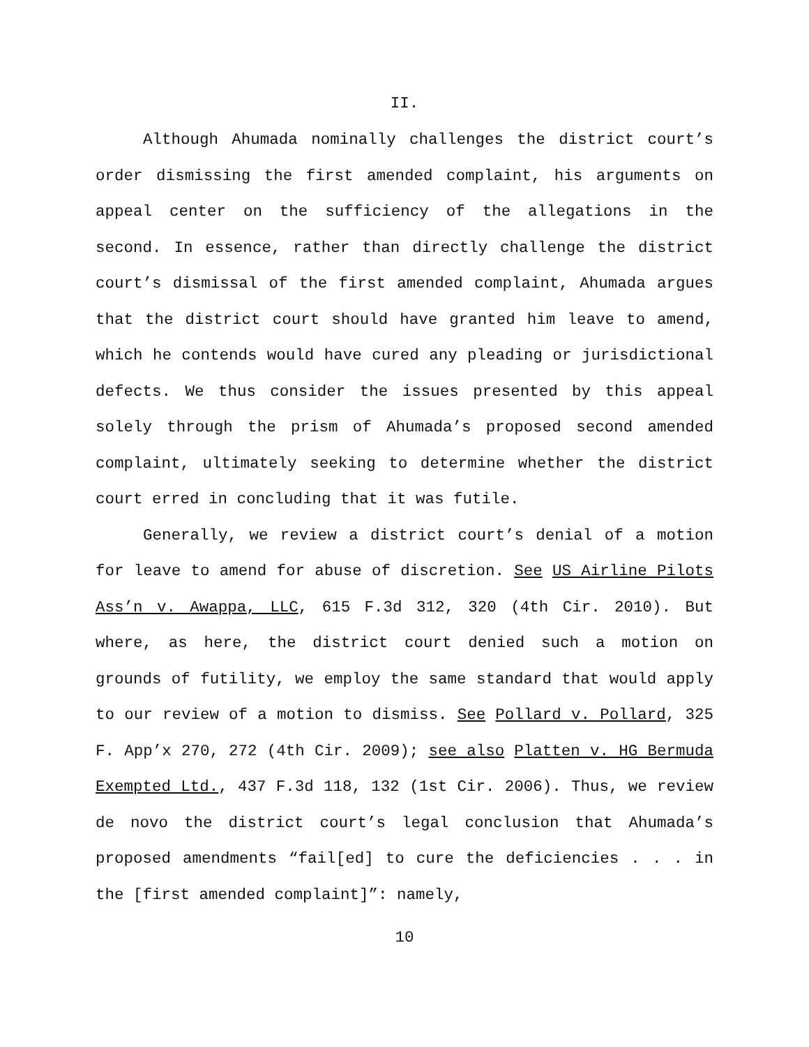II.
Although Ahumada nominally challenges the district court’s order dismissing the first amended complaint, his arguments on appeal center on the sufficiency of the allegations in the second. In essence, rather than directly challenge the district court’s dismissal of the first amended complaint, Ahumada argues that the district court should have granted him leave to amend, which he contends would have cured any pleading or jurisdictional defects. We thus consider the issues presented by this appeal solely through the prism of Ahumada’s proposed second amended complaint, ultimately seeking to determine whether the district court erred in concluding that it was futile.
Generally, we review a district court’s denial of a motion for leave to amend for abuse of discretion. See US Airline Pilots Ass’n v. Awappa, LLC, 615 F.3d 312, 320 (4th Cir. 2010). But where, as here, the district court denied such a motion on grounds of futility, we employ the same standard that would apply to our review of a motion to dismiss. See Pollard v. Pollard, 325 F. App’x 270, 272 (4th Cir. 2009); see also Platten v. HG Bermuda Exempted Ltd., 437 F.3d 118, 132 (1st Cir. 2006). Thus, we review de novo the district court’s legal conclusion that Ahumada’s proposed amendments “fail[ed] to cure the deficiencies . . . in the [first amended complaint]”: namely,
10